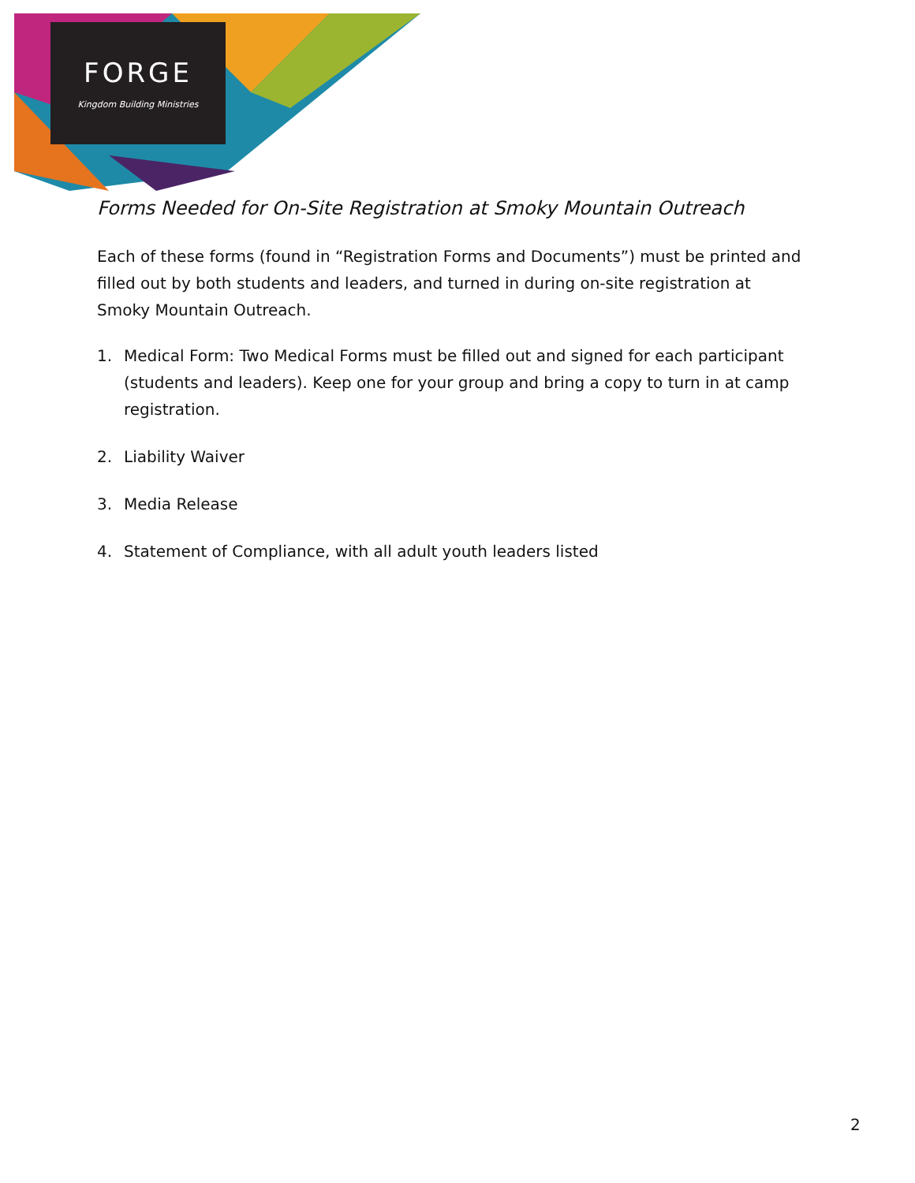FORGE
Kingdom Building Ministries
Forms Needed for On-Site Registration at Smoky Mountain Outreach
Each of these forms (found in “Registration Forms and Documents”) must be printed and filled out by both students and leaders, and turned in during on-site registration at Smoky Mountain Outreach.
1. Medical Form: Two Medical Forms must be filled out and signed for each participant (students and leaders). Keep one for your group and bring a copy to turn in at camp registration.
2. Liability Waiver
3. Media Release
4. Statement of Compliance, with all adult youth leaders listed
2